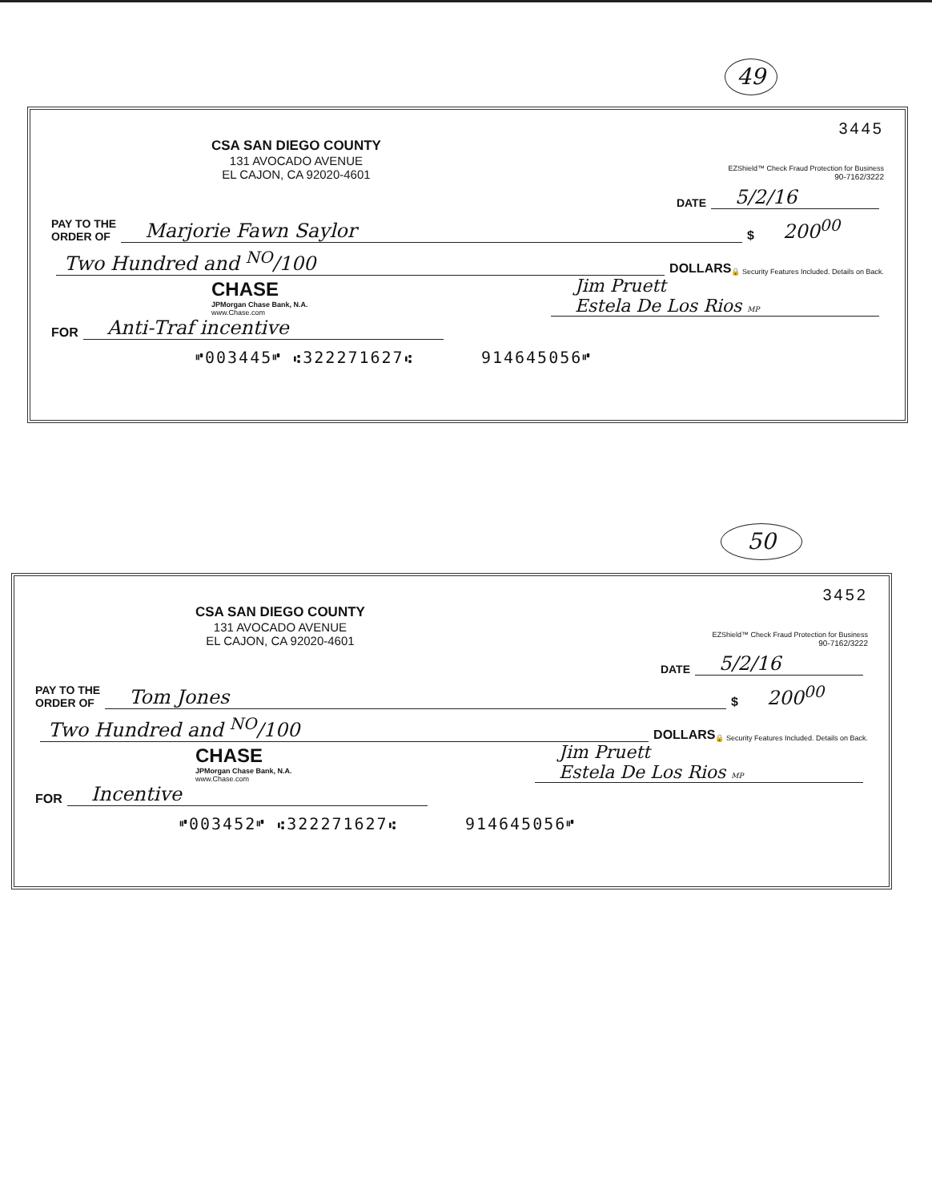49
3445
CSA SAN DIEGO COUNTY
131 AVOCADO AVENUE
EL CAJON, CA 92020-4601
EZShield™ Check Fraud Protection for Business
90-7162/3222
DATE 5/2/16
PAY TO THE
ORDER OF Marjorie Fawn Saylor $ 200<sup>00</sup>
Two Hundred and <sup>NO</sup>/100 DOLLARS 🔒 Security Features Included. Details on Back.
CHASE
JPMorgan Chase Bank, N.A.
www.Chase.com
Jim Pruett
Estela De Los Rios MP
FOR Anti-Traf incentive
⑈003445⑈ ⑆322271627⑆ 914645056⑈
50
3452
CSA SAN DIEGO COUNTY
131 AVOCADO AVENUE
EL CAJON, CA 92020-4601
EZShield™ Check Fraud Protection for Business
90-7162/3222
DATE 5/2/16
PAY TO THE
ORDER OF Tom Jones $ 200<sup>00</sup>
Two Hundred and <sup>NO</sup>/100 DOLLARS 🔒 Security Features Included. Details on Back.
CHASE
JPMorgan Chase Bank, N.A.
www.Chase.com
Jim Pruett
Estela De Los Rios MP
FOR Incentive
⑈003452⑈ ⑆322271627⑆ 914645056⑈